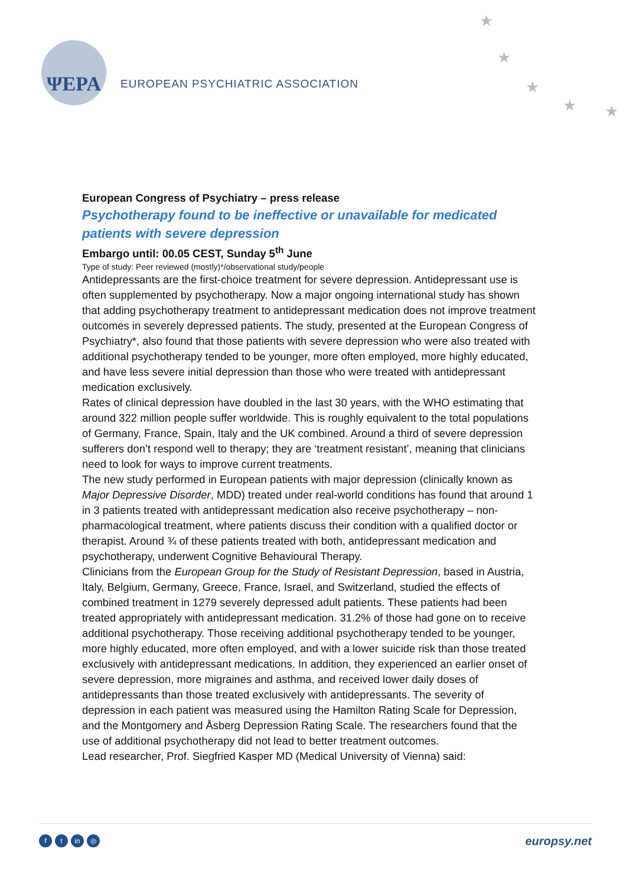★
★
★
★ ★
ΨEPA
EUROPEAN PSYCHIATRIC ASSOCIATION
European Congress of Psychiatry – press release
Psychotherapy found to be ineffective or unavailable for medicated patients with severe depression
Embargo until: 00.05 CEST, Sunday 5<sup>th</sup> June
Type of study: Peer reviewed (mostly)*/observational study/people
Antidepressants are the first-choice treatment for severe depression. Antidepressant use is often supplemented by psychotherapy. Now a major ongoing international study has shown that adding psychotherapy treatment to antidepressant medication does not improve treatment outcomes in severely depressed patients. The study, presented at the European Congress of Psychiatry*, also found that those patients with severe depression who were also treated with additional psychotherapy tended to be younger, more often employed, more highly educated, and have less severe initial depression than those who were treated with antidepressant medication exclusively.
Rates of clinical depression have doubled in the last 30 years, with the WHO estimating that around 322 million people suffer worldwide. This is roughly equivalent to the total populations of Germany, France, Spain, Italy and the UK combined. Around a third of severe depression sufferers don’t respond well to therapy; they are ‘treatment resistant’, meaning that clinicians need to look for ways to improve current treatments.
The new study performed in European patients with major depression (clinically known as Major Depressive Disorder, MDD) treated under real-world conditions has found that around 1 in 3 patients treated with antidepressant medication also receive psychotherapy – non-pharmacological treatment, where patients discuss their condition with a qualified doctor or therapist. Around ¾ of these patients treated with both, antidepressant medication and psychotherapy, underwent Cognitive Behavioural Therapy.
Clinicians from the European Group for the Study of Resistant Depression, based in Austria, Italy, Belgium, Germany, Greece, France, Israel, and Switzerland, studied the effects of combined treatment in 1279 severely depressed adult patients. These patients had been treated appropriately with antidepressant medication. 31.2% of those had gone on to receive additional psychotherapy. Those receiving additional psychotherapy tended to be younger, more highly educated, more often employed, and with a lower suicide risk than those treated exclusively with antidepressant medications. In addition, they experienced an earlier onset of severe depression, more migraines and asthma, and received lower daily doses of antidepressants than those treated exclusively with antidepressants. The severity of depression in each patient was measured using the Hamilton Rating Scale for Depression, and the Montgomery and Åsberg Depression Rating Scale. The researchers found that the use of additional psychotherapy did not lead to better treatment outcomes.
Lead researcher, Prof. Siegfried Kasper MD (Medical University of Vienna) said:
ft in ◎
europsy.net